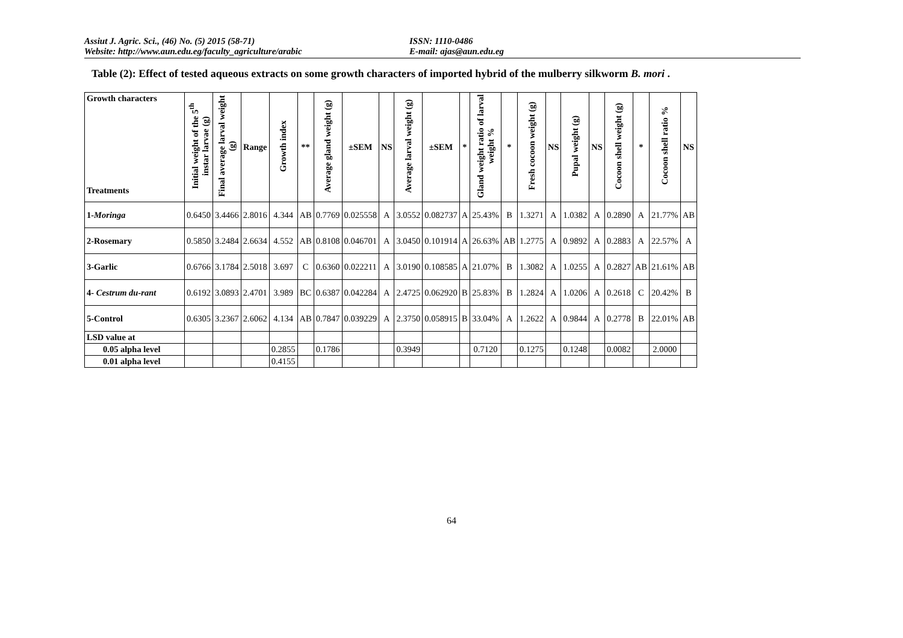Assiut J. Agric. Sci., (46) No. (5) 2015 (58-71) ISSN: 1110-0486
Website: http://www.aun.edu.eg/faculty_agriculture/arabic E-mail: ajas@aun.edu.eg
Table (2): Effect of tested aqueous extracts on some growth characters of imported hybrid of the mulberry silkworm B. mori .
| Growth characters Treatments | Initial weight of the 5<sup>th</sup> instar larvae (g) | Final average larval weight (g) | Range | Growth index | ** | Average gland weight (g) | ±SEM | NS | Average larval weight (g) | ±SEM | * | Gland weight ratio of larval weight % | * | Fresh cocoon weight (g) | NS | Pupal weight (g) | NS | Cocoon shell weight (g) | * | Cocoon shell ratio % | NS |
| --- | --- | --- | --- | --- | --- | --- | --- | --- | --- | --- | --- | --- | --- | --- | --- | --- | --- | --- | --- | --- | --- |
| 1- Moringa | 0.6450 | 3.4466 | 2.8016 | 4.344 | AB | 0.7769 | 0.025558 | A | 3.0552 | 0.082737 | A | 25.43% | B | 1.3271 | A | 1.0382 | A | 0.2890 | A | 21.77% | AB |
| 2-Rosemary | 0.5850 | 3.2484 | 2.6634 | 4.552 | AB | 0.8108 | 0.046701 | A | 3.0450 | 0.101914 | A | 26.63% | AB | 1.2775 | A | 0.9892 | A | 0.2883 | A | 22.57% | A |
| 3-Garlic | 0.6766 | 3.1784 | 2.5018 | 3.697 | C | 0.6360 | 0.022211 | A | 3.0190 | 0.108585 | A | 21.07% | B | 1.3082 | A | 1.0255 | A | 0.2827 | AB | 21.61% | AB |
| 4- Cestrum du-rant | 0.6192 | 3.0893 | 2.4701 | 3.989 | BC | 0.6387 | 0.042284 | A | 2.4725 | 0.062920 | B | 25.83% | B | 1.2824 | A | 1.0206 | A | 0.2618 | C | 20.42% | B |
| 5-Control | 0.6305 | 3.2367 | 2.6062 | 4.134 | AB | 0.7847 | 0.039229 | A | 2.3750 | 0.058915 | B | 33.04% | A | 1.2622 | A | 0.9844 | A | 0.2778 | B | 22.01% | AB |
| LSD value at | | | | | | | | | | | | | | | | | | | | | |
| 0.05 alpha level | | | | 0.2855 | | 0.1786 | | | 0.3949 | | | 0.7120 | | 0.1275 | | 0.1248 | | 0.0082 | | 2.0000 | |
| 0.01 alpha level | | | | 0.4155 | | | | | | | | | | | | | | | | | |
64